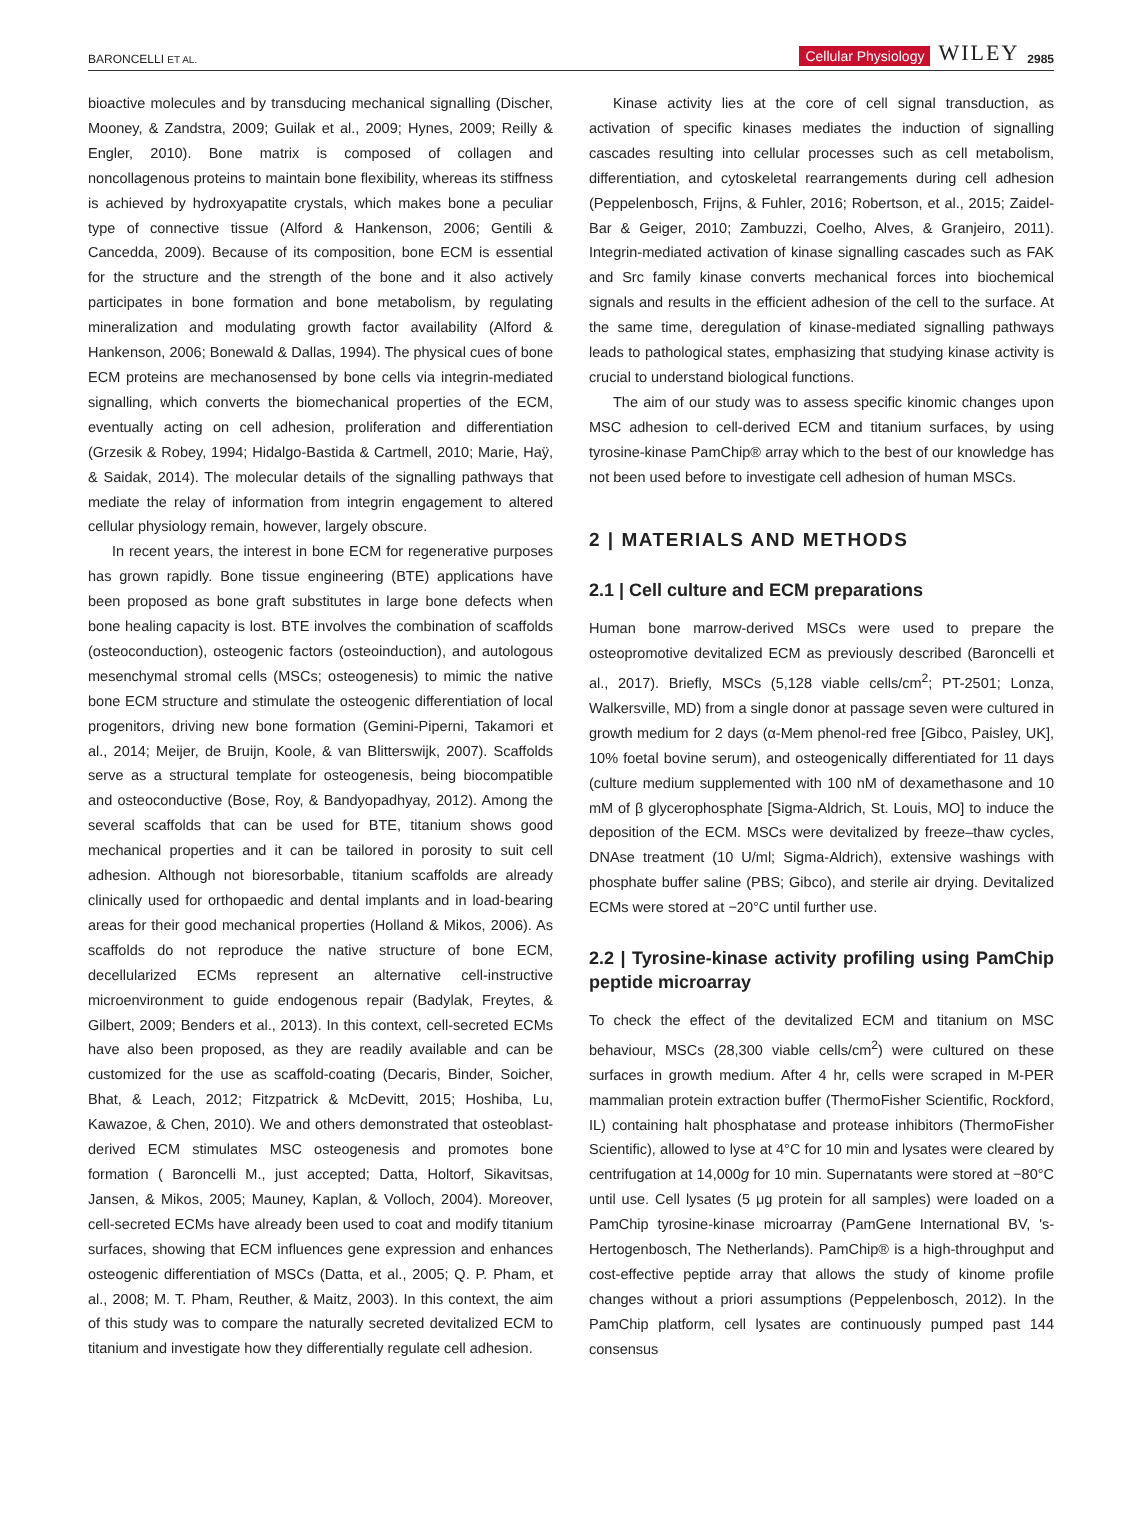BARONCELLI ET AL. Cellular Physiology WILEY 2985
bioactive molecules and by transducing mechanical signalling (Discher, Mooney, & Zandstra, 2009; Guilak et al., 2009; Hynes, 2009; Reilly & Engler, 2010). Bone matrix is composed of collagen and noncollagenous proteins to maintain bone flexibility, whereas its stiffness is achieved by hydroxyapatite crystals, which makes bone a peculiar type of connective tissue (Alford & Hankenson, 2006; Gentili & Cancedda, 2009). Because of its composition, bone ECM is essential for the structure and the strength of the bone and it also actively participates in bone formation and bone metabolism, by regulating mineralization and modulating growth factor availability (Alford & Hankenson, 2006; Bonewald & Dallas, 1994). The physical cues of bone ECM proteins are mechanosensed by bone cells via integrin-mediated signalling, which converts the biomechanical properties of the ECM, eventually acting on cell adhesion, proliferation and differentiation (Grzesik & Robey, 1994; Hidalgo-Bastida & Cartmell, 2010; Marie, Haÿ, & Saidak, 2014). The molecular details of the signalling pathways that mediate the relay of information from integrin engagement to altered cellular physiology remain, however, largely obscure.
In recent years, the interest in bone ECM for regenerative purposes has grown rapidly. Bone tissue engineering (BTE) applications have been proposed as bone graft substitutes in large bone defects when bone healing capacity is lost. BTE involves the combination of scaffolds (osteoconduction), osteogenic factors (osteoinduction), and autologous mesenchymal stromal cells (MSCs; osteogenesis) to mimic the native bone ECM structure and stimulate the osteogenic differentiation of local progenitors, driving new bone formation (Gemini-Piperni, Takamori et al., 2014; Meijer, de Bruijn, Koole, & van Blitterswijk, 2007). Scaffolds serve as a structural template for osteogenesis, being biocompatible and osteoconductive (Bose, Roy, & Bandyopadhyay, 2012). Among the several scaffolds that can be used for BTE, titanium shows good mechanical properties and it can be tailored in porosity to suit cell adhesion. Although not bioresorbable, titanium scaffolds are already clinically used for orthopaedic and dental implants and in load-bearing areas for their good mechanical properties (Holland & Mikos, 2006). As scaffolds do not reproduce the native structure of bone ECM, decellularized ECMs represent an alternative cell-instructive microenvironment to guide endogenous repair (Badylak, Freytes, & Gilbert, 2009; Benders et al., 2013). In this context, cell-secreted ECMs have also been proposed, as they are readily available and can be customized for the use as scaffold-coating (Decaris, Binder, Soicher, Bhat, & Leach, 2012; Fitzpatrick & McDevitt, 2015; Hoshiba, Lu, Kawazoe, & Chen, 2010). We and others demonstrated that osteoblast-derived ECM stimulates MSC osteogenesis and promotes bone formation ( Baroncelli M., just accepted; Datta, Holtorf, Sikavitsas, Jansen, & Mikos, 2005; Mauney, Kaplan, & Volloch, 2004). Moreover, cell-secreted ECMs have already been used to coat and modify titanium surfaces, showing that ECM influences gene expression and enhances osteogenic differentiation of MSCs (Datta, et al., 2005; Q. P. Pham, et al., 2008; M. T. Pham, Reuther, & Maitz, 2003). In this context, the aim of this study was to compare the naturally secreted devitalized ECM to titanium and investigate how they differentially regulate cell adhesion.
Kinase activity lies at the core of cell signal transduction, as activation of specific kinases mediates the induction of signalling cascades resulting into cellular processes such as cell metabolism, differentiation, and cytoskeletal rearrangements during cell adhesion (Peppelenbosch, Frijns, & Fuhler, 2016; Robertson, et al., 2015; Zaidel-Bar & Geiger, 2010; Zambuzzi, Coelho, Alves, & Granjeiro, 2011). Integrin-mediated activation of kinase signalling cascades such as FAK and Src family kinase converts mechanical forces into biochemical signals and results in the efficient adhesion of the cell to the surface. At the same time, deregulation of kinase-mediated signalling pathways leads to pathological states, emphasizing that studying kinase activity is crucial to understand biological functions.
The aim of our study was to assess specific kinomic changes upon MSC adhesion to cell-derived ECM and titanium surfaces, by using tyrosine-kinase PamChip® array which to the best of our knowledge has not been used before to investigate cell adhesion of human MSCs.
2 | MATERIALS AND METHODS
2.1 | Cell culture and ECM preparations
Human bone marrow-derived MSCs were used to prepare the osteopromotive devitalized ECM as previously described (Baroncelli et al., 2017). Briefly, MSCs (5,128 viable cells/cm<sup>2</sup>; PT-2501; Lonza, Walkersville, MD) from a single donor at passage seven were cultured in growth medium for 2 days (α-Mem phenol-red free [Gibco, Paisley, UK], 10% foetal bovine serum), and osteogenically differentiated for 11 days (culture medium supplemented with 100 nM of dexamethasone and 10 mM of β glycerophosphate [Sigma-Aldrich, St. Louis, MO] to induce the deposition of the ECM. MSCs were devitalized by freeze–thaw cycles, DNAse treatment (10 U/ml; Sigma-Aldrich), extensive washings with phosphate buffer saline (PBS; Gibco), and sterile air drying. Devitalized ECMs were stored at −20°C until further use.
2.2 | Tyrosine-kinase activity profiling using PamChip peptide microarray
To check the effect of the devitalized ECM and titanium on MSC behaviour, MSCs (28,300 viable cells/cm<sup>2</sup>) were cultured on these surfaces in growth medium. After 4 hr, cells were scraped in M-PER mammalian protein extraction buffer (ThermoFisher Scientific, Rockford, IL) containing halt phosphatase and protease inhibitors (ThermoFisher Scientific), allowed to lyse at 4°C for 10 min and lysates were cleared by centrifugation at 14,000g for 10 min. Supernatants were stored at −80°C until use. Cell lysates (5 μg protein for all samples) were loaded on a PamChip tyrosine-kinase microarray (PamGene International BV, 's-Hertogenbosch, The Netherlands). PamChip® is a high-throughput and cost-effective peptide array that allows the study of kinome profile changes without a priori assumptions (Peppelenbosch, 2012). In the PamChip platform, cell lysates are continuously pumped past 144 consensus